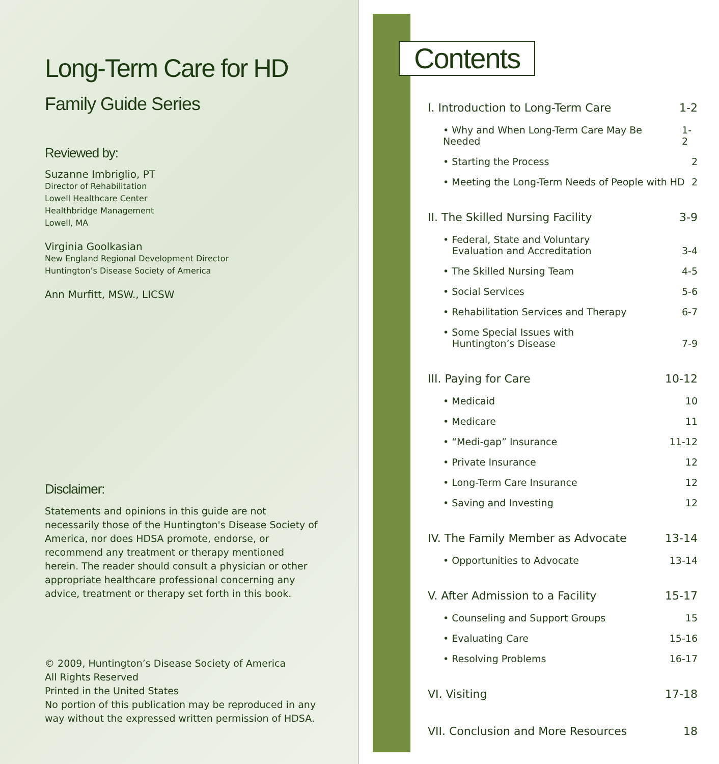Long-Term Care for HD
Family Guide Series
Reviewed by:
Suzanne Imbriglio, PT
Director of Rehabilitation
Lowell Healthcare Center
Healthbridge Management
Lowell, MA
Virginia Goolkasian
New England Regional Development Director
Huntington’s Disease Society of America
Ann Murfitt, MSW., LICSW
Disclaimer:
Statements and opinions in this guide are not necessarily those of the Huntington's Disease Society of America, nor does HDSA promote, endorse, or recommend any treatment or therapy mentioned herein. The reader should consult a physician or other appropriate healthcare professional concerning any advice, treatment or therapy set forth in this book.
© 2009, Huntington’s Disease Society of America
All Rights Reserved
Printed in the United States
No portion of this publication may be reproduced in any way without the expressed written permission of HDSA.
Contents
I. Introduction to Long-Term Care 1-2
• Why and When Long-Term Care May Be Needed 1-2
• Starting the Process 2
• Meeting the Long-Term Needs of People with HD 2
II. The Skilled Nursing Facility 3-9
• Federal, State and Voluntary
Evaluation and Accreditation 3-4
• The Skilled Nursing Team 4-5
• Social Services 5-6
• Rehabilitation Services and Therapy 6-7
• Some Special Issues with
Huntington’s Disease 7-9
III. Paying for Care 10-12
• Medicaid 10
• Medicare 11
• “Medi-gap” Insurance 11-12
• Private Insurance 12
• Long-Term Care Insurance 12
• Saving and Investing 12
IV. The Family Member as Advocate 13-14
• Opportunities to Advocate 13-14
V. After Admission to a Facility 15-17
• Counseling and Support Groups 15
• Evaluating Care 15-16
• Resolving Problems 16-17
VI. Visiting 17-18
VII. Conclusion and More Resources 18